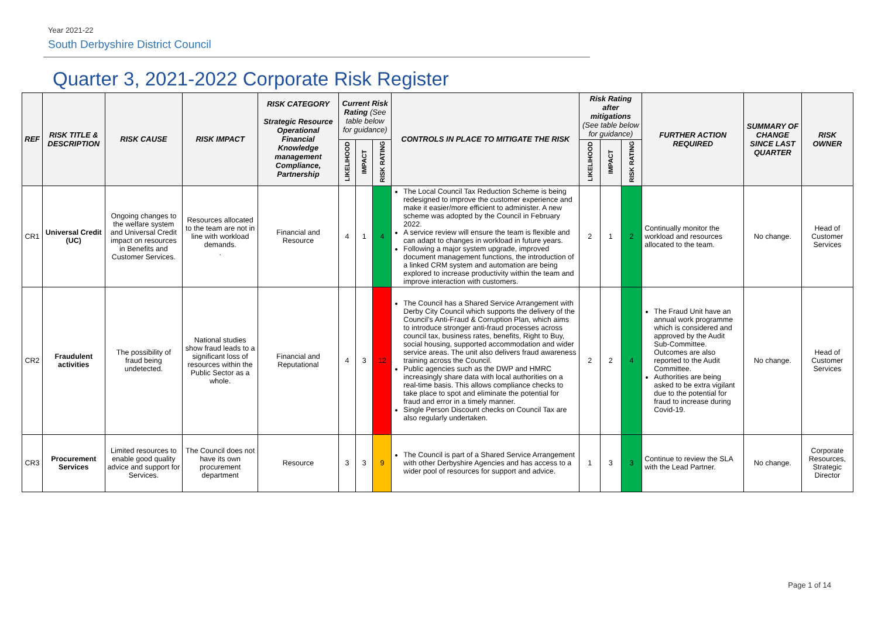Year 2021-22
South Derbyshire District Council
Quarter 3, 2021-2022 Corporate Risk Register
| REF | RISK TITLE & DESCRIPTION | RISK CAUSE | RISK IMPACT | RISK CATEGORY Strategic Resource Operational Financial Knowledge management Compliance, Partnership | Current Risk Rating (See table below for guidance) | | | CONTROLS IN PLACE TO MITIGATE THE RISK | Risk Rating after mitigations (See table below for guidance) | | | FURTHER ACTION REQUIRED | SUMMARY OF CHANGE SINCE LAST QUARTER | RISK OWNER |
| --- | --- | --- | --- | --- | --- | --- | --- | --- | --- | --- | --- | --- | --- | --- |
| | | | | | LIKELIHOOD | IMPACT | RISK RATING | | LIKELIHOOD | IMPACT | RISK RATING | | | |
| CR1 | Universal Credit (UC) | Ongoing changes to the welfare system and Universal Credit impact on resources in Benefits and Customer Services. | Resources allocated to the team are not in line with workload demands. . | Financial and Resource | 4 | 1 | 4 | The Local Council Tax Reduction Scheme is being redesigned to improve the customer experience and make it easier/more efficient to administer. A new scheme was adopted by the Council in February 2022. A service review will ensure the team is flexible and can adapt to changes in workload in future years. Following a major system upgrade, improved document management functions, the introduction of a linked CRM system and automation are being explored to increase productivity within the team and improve interaction with customers. | 2 | 1 | 2 | Continually monitor the workload and resources allocated to the team. | No change. | Head of Customer Services |
| CR2 | Fraudulent activities | The possibility of fraud being undetected. | National studies show fraud leads to a significant loss of resources within the Public Sector as a whole. | Financial and Reputational | 4 | 3 | 12 | The Council has a Shared Service Arrangement with Derby City Council which supports the delivery of the Council’s Anti-Fraud & Corruption Plan, which aims to introduce stronger anti-fraud processes across council tax, business rates, benefits, Right to Buy, social housing, supported accommodation and wider service areas. The unit also delivers fraud awareness training across the Council. Public agencies such as the DWP and HMRC increasingly share data with local authorities on a real-time basis. This allows compliance checks to take place to spot and eliminate the potential for fraud and error in a timely manner. Single Person Discount checks on Council Tax are also regularly undertaken. | 2 | 2 | 4 | The Fraud Unit have an annual work programme which is considered and approved by the Audit Sub-Committee. Outcomes are also reported to the Audit Committee. Authorities are being asked to be extra vigilant due to the potential for fraud to increase during Covid-19. | No change. | Head of Customer Services |
| CR3 | Procurement Services | Limited resources to enable good quality advice and support for Services. | The Council does not have its own procurement department | Resource | 3 | 3 | 9 | The Council is part of a Shared Service Arrangement with other Derbyshire Agencies and has access to a wider pool of resources for support and advice. | 1 | 3 | 3 | Continue to review the SLA with the Lead Partner. | No change. | Corporate Resources, Strategic Director |
Page 1 of 14